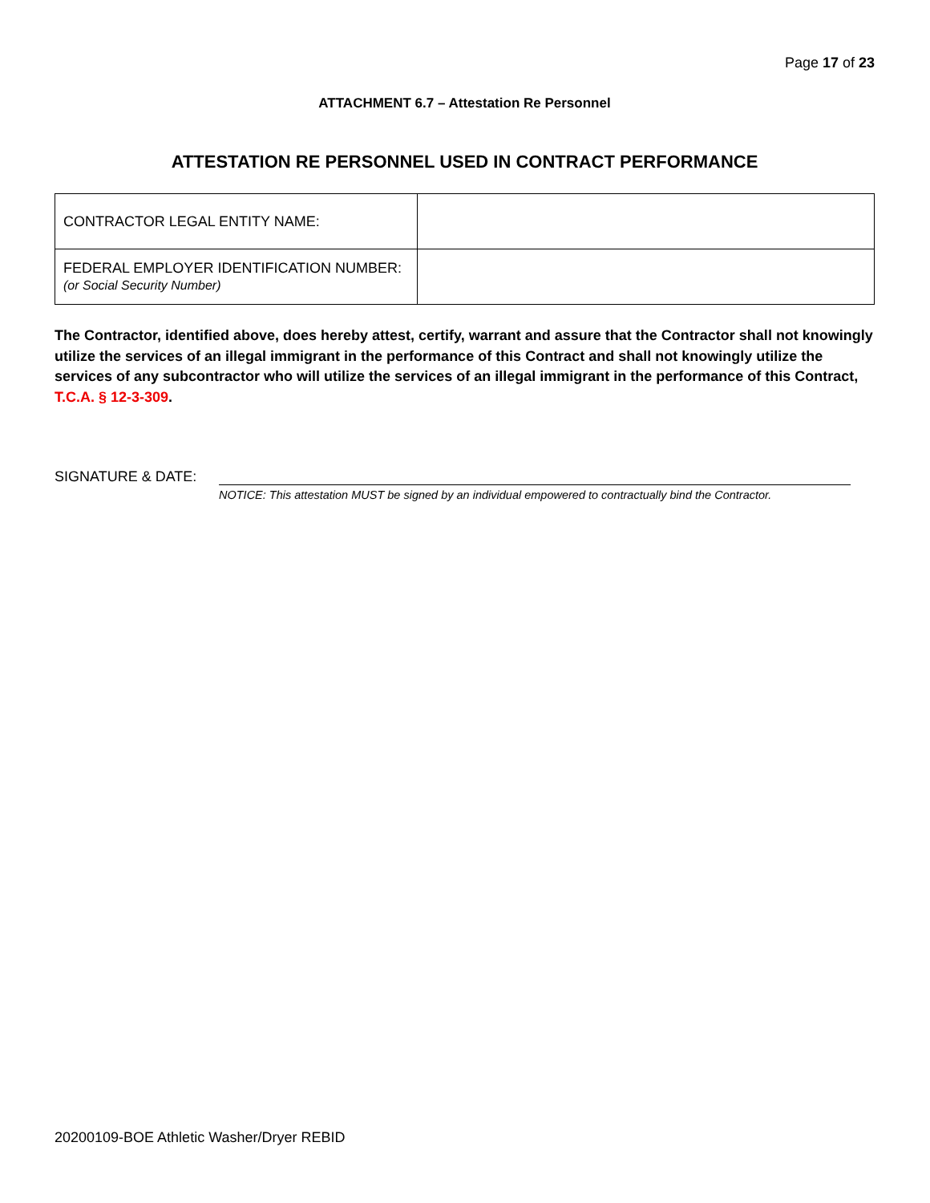Page 17 of 23
ATTACHMENT 6.7 – Attestation Re Personnel
ATTESTATION RE PERSONNEL USED IN CONTRACT PERFORMANCE
| CONTRACTOR LEGAL ENTITY NAME: | |
| FEDERAL EMPLOYER IDENTIFICATION NUMBER: (or Social Security Number) | |
The Contractor, identified above, does hereby attest, certify, warrant and assure that the Contractor shall not knowingly utilize the services of an illegal immigrant in the performance of this Contract and shall not knowingly utilize the services of any subcontractor who will utilize the services of an illegal immigrant in the performance of this Contract, T.C.A. § 12-3-309.
SIGNATURE & DATE:
NOTICE: This attestation MUST be signed by an individual empowered to contractually bind the Contractor.
20200109-BOE Athletic Washer/Dryer REBID